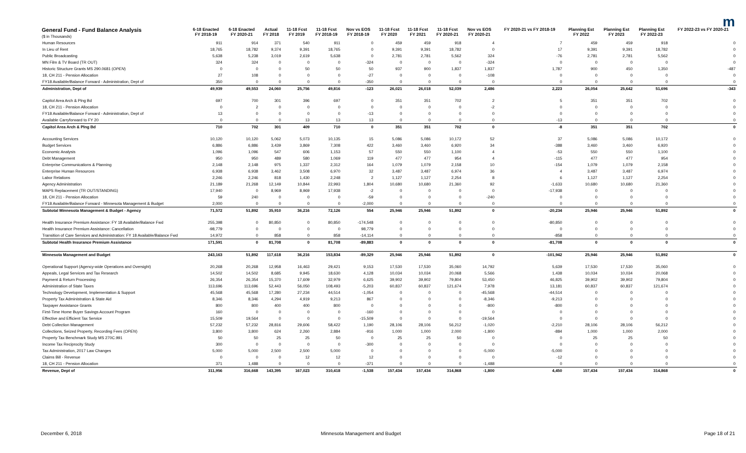m
| General Fund - Fund Balance Analysis ($ in Thousands) | 6-18 Enacted FY 2018-19 | 6-18 Enacted FY 2020-21 | Actual FY 2018 | 11-18 Fcst FY 2019 | 11-18 Fcst FY 2018-19 | Nov vs EOS FY 2018-19 | 11-18 Fcst FY 2020 | 11-18 Fcst FY 2021 | 11-18 Fcst FY 2020-21 | Nov vs EOS FY 2020-21 | FY 2020-21 vs FY 2018-19 | Planning Est FY 2022 | Planning Est FY 2023 | Planning Est FY 2022-23 | FY 2022-23 vs FY 2020-21 |
| --- | --- | --- | --- | --- | --- | --- | --- | --- | --- | --- | --- | --- | --- | --- | --- |
| Human Resources | 911 | 914 | 371 | 540 | 911 | 0 | 459 | 459 | 918 | 4 | 7 | 459 | 459 | 918 | 0 |
| In Lieu of Rent | 18,765 | 18,782 | 9,374 | 9,391 | 18,765 | 0 | 9,391 | 9,391 | 18,782 | 0 | 17 | 9,391 | 9,391 | 18,782 | 0 |
| Public Broadcasting | 5,638 | 5,238 | 3,019 | 2,619 | 5,638 | 0 | 2,781 | 2,781 | 5,562 | 324 | -76 | 2,781 | 2,781 | 5,562 | 0 |
| MN Film & TV Board (TR OUT) | 324 | 324 | 0 | 0 | 0 | -324 | 0 | 0 | 0 | -324 | 0 | 0 | 0 | 0 | 0 |
| Historic Structure Grants MS 290.0681 ( OPEN ) | 0 | 0 | 0 | 50 | 50 | 50 | 937 | 900 | 1,837 | 1,837 | 1,787 | 900 | 450 | 1,350 | -487 |
| 18, CH 211 - Pension Allocation | 27 | 108 | 0 | 0 | 0 | -27 | 0 | 0 | 0 | -108 | 0 | 0 | 0 | 0 | 0 |
| FY18 Available/Balance Forward - Administration, Dept of | 350 | 0 | 0 | 0 | 0 | -350 | 0 | 0 | 0 | 0 | 0 | 0 | 0 | 0 | 0 |
| Administration, Dept of | 49,939 | 49,553 | 24,060 | 25,756 | 49,816 | -123 | 26,021 | 26,018 | 52,039 | 2,486 | 2,223 | 26,054 | 25,642 | 51,696 | -343 |
| Capitol Area Arch & Plng Bd | 697 | 700 | 301 | 396 | 697 | 0 | 351 | 351 | 702 | 2 | 5 | 351 | 351 | 702 | 0 |
| 18, CH 211 - Pension Allocation | 0 | 2 | 0 | 0 | 0 | 0 | 0 | 0 | 0 | -2 | 0 | 0 | 0 | 0 | 0 |
| FY18 Available/Balance Forward - Administration, Dept of | 13 | 0 | 0 | 0 | 0 | -13 | 0 | 0 | 0 | 0 | 0 | 0 | 0 | 0 | 0 |
| Available Carryforward to FY 20 | 0 | 0 | 0 | 13 | 13 | 13 | 0 | 0 | 0 | 0 | -13 | 0 | 0 | 0 | 0 |
| Capitol Area Arch & Plng Bd | 710 | 702 | 301 | 409 | 710 | 0 | 351 | 351 | 702 | 0 | -8 | 351 | 351 | 702 | 0 |
| Accounting Services | 10,120 | 10,120 | 5,062 | 5,073 | 10,135 | 15 | 5,086 | 5,086 | 10,172 | 52 | 37 | 5,086 | 5,086 | 10,172 | 0 |
| Budget Services | 6,886 | 6,886 | 3,439 | 3,869 | 7,308 | 422 | 3,460 | 3,460 | 6,920 | 34 | -388 | 3,460 | 3,460 | 6,920 | 0 |
| Economic Analysis | 1,096 | 1,096 | 547 | 606 | 1,153 | 57 | 550 | 550 | 1,100 | 4 | -53 | 550 | 550 | 1,100 | 0 |
| Debt Management | 950 | 950 | 489 | 580 | 1,069 | 119 | 477 | 477 | 954 | 4 | -115 | 477 | 477 | 954 | 0 |
| Enterprise Communications & Planning | 2,148 | 2,148 | 975 | 1,337 | 2,312 | 164 | 1,079 | 1,079 | 2,158 | 10 | -154 | 1,079 | 1,079 | 2,158 | 0 |
| Enterprise Human Resources | 6,938 | 6,938 | 3,462 | 3,508 | 6,970 | 32 | 3,487 | 3,487 | 6,974 | 36 | 4 | 3,487 | 3,487 | 6,974 | 0 |
| Labor Relations | 2,246 | 2,246 | 818 | 1,430 | 2,248 | 2 | 1,127 | 1,127 | 2,254 | 8 | 6 | 1,127 | 1,127 | 2,254 | 0 |
| Agency Administration | 21,189 | 21,268 | 12,149 | 10,844 | 22,993 | 1,804 | 10,680 | 10,680 | 21,360 | 92 | -1,633 | 10,680 | 10,680 | 21,360 | 0 |
| MAPS Replacement (TR OUT/STANDING) | 17,940 | 0 | 8,969 | 8,969 | 17,938 | -2 | 0 | 0 | 0 | 0 | -17,938 | 0 | 0 | 0 | 0 |
| 18, CH 211 - Pension Allocation | 59 | 240 | 0 | 0 | 0 | -59 | 0 | 0 | 0 | -240 | 0 | 0 | 0 | 0 | 0 |
| FY18 Available/Balance Forward - Minnesota Management & Budget | 2,000 | 0 | 0 | 0 | 0 | -2,000 | 0 | 0 | 0 | 0 | 0 | 0 | 0 | 0 | 0 |
| Subtotal Minnesota Management & Budget - Agency | 71,572 | 51,892 | 35,910 | 36,216 | 72,126 | 554 | 25,946 | 25,946 | 51,892 | 0 | -20,234 | 25,946 | 25,946 | 51,892 | 0 |
| Health Insurance Premium Assistance: FY 18 Available/Balance Fwd | 255,398 | 0 | 80,850 | 0 | 80,850 | -174,548 | 0 | 0 | 0 | 0 | -80,850 | 0 | 0 | 0 | 0 |
| Health Insurance Premium Assistance: Cancellation | -98,779 | 0 | 0 | 0 | 0 | 98,779 | 0 | 0 | 0 | 0 | 0 | 0 | 0 | 0 | 0 |
| Transition of Care Services and Administration: FY 18 Available/Balance Fwd | 14,972 | 0 | 858 | 0 | 858 | -14,114 | 0 | 0 | 0 | 0 | -858 | 0 | 0 | 0 | 0 |
| Subtotal Health Insurance Premium Assistance | 171,591 | 0 | 81,708 | 0 | 81,708 | -89,883 | 0 | 0 | 0 | 0 | -81,708 | 0 | 0 | 0 | 0 |
| Minnesota Management and Budget | 243,163 | 51,892 | 117,618 | 36,216 | 153,834 | -89,329 | 25,946 | 25,946 | 51,892 | 0 | -101,942 | 25,946 | 25,946 | 51,892 | 0 |
| Operational Support (Agency-wide Operations and Oversight) | 20,268 | 20,268 | 12,958 | 16,463 | 29,421 | 9,153 | 17,530 | 17,530 | 35,060 | 14,792 | 5,639 | 17,530 | 17,530 | 35,060 | 0 |
| Appeals, Legal Services and Tax Research | 14,502 | 14,502 | 8,685 | 9,945 | 18,630 | 4,128 | 10,034 | 10,034 | 20,068 | 5,566 | 1,438 | 10,034 | 10,034 | 20,068 | 0 |
| Payment & Return Processing | 26,354 | 26,354 | 15,370 | 17,609 | 32,979 | 6,625 | 39,902 | 39,902 | 79,804 | 53,450 | 46,825 | 39,902 | 39,902 | 79,804 | 0 |
| Administration of State Taxes | 113,696 | 113,696 | 52,443 | 56,050 | 108,493 | -5,203 | 60,837 | 60,837 | 121,674 | 7,978 | 13,181 | 60,837 | 60,837 | 121,674 | 0 |
| Technology Development, Implementation & Support | 45,568 | 45,568 | 17,280 | 27,234 | 44,514 | -1,054 | 0 | 0 | 0 | -45,568 | -44,514 | 0 | 0 | 0 | 0 |
| Property Tax Administration & State Aid | 8,346 | 8,346 | 4,294 | 4,919 | 9,213 | 867 | 0 | 0 | 0 | -8,346 | -9,213 | 0 | 0 | 0 | 0 |
| Taxpayer Assistance Grants | 800 | 800 | 400 | 400 | 800 | 0 | 0 | 0 | 0 | -800 | -800 | 0 | 0 | 0 | 0 |
| First-Time Home Buyer Savings Account Program | 160 | 0 | 0 | 0 | 0 | -160 | 0 | 0 | 0 | 0 | 0 | 0 | 0 | 0 | 0 |
| Effective and Efficient Tax Service | 15,509 | 19,564 | 0 | 0 | 0 | -15,509 | 0 | 0 | 0 | -19,564 | 0 | 0 | 0 | 0 | 0 |
| Debt Collection Management | 57,232 | 57,232 | 28,816 | 29,606 | 58,422 | 1,190 | 28,106 | 28,106 | 56,212 | -1,020 | -2,210 | 28,106 | 28,106 | 56,212 | 0 |
| Collections, Seized Property, Recording Fees ( OPEN ) | 3,800 | 3,800 | 624 | 2,260 | 2,884 | -916 | 1,000 | 1,000 | 2,000 | -1,800 | -884 | 1,000 | 1,000 | 2,000 | 0 |
| Property Tax Benchmark Study MS 270C.991 | 50 | 50 | 25 | 25 | 50 | 0 | 25 | 25 | 50 | 0 | 0 | 25 | 25 | 50 | 0 |
| Income Tax Reciprocity Study | 300 | 0 | 0 | 0 | 0 | -300 | 0 | 0 | 0 | 0 | 0 | 0 | 0 | 0 | 0 |
| Tax Administration, 2017 Law Changes | 5,000 | 5,000 | 2,500 | 2,500 | 5,000 | 0 | 0 | 0 | 0 | -5,000 | -5,000 | 0 | 0 | 0 | 0 |
| Claims Bill - Revenue | 0 | 0 | 0 | 12 | 12 | 12 | 0 | 0 | 0 | 0 | -12 | 0 | 0 | 0 | 0 |
| 18, CH 211 - Pension Allocation | 371 | 1,488 | 0 | 0 | 0 | -371 | 0 | 0 | 0 | -1,488 | 0 | 0 | 0 | 0 | 0 |
| Revenue, Dept of | 311,956 | 316,668 | 143,395 | 167,023 | 310,418 | -1,538 | 157,434 | 157,434 | 314,868 | -1,800 | 4,450 | 157,434 | 157,434 | 314,868 | 0 |
December 6, 2018 Minnesota Management and Budget Page 18 of 21